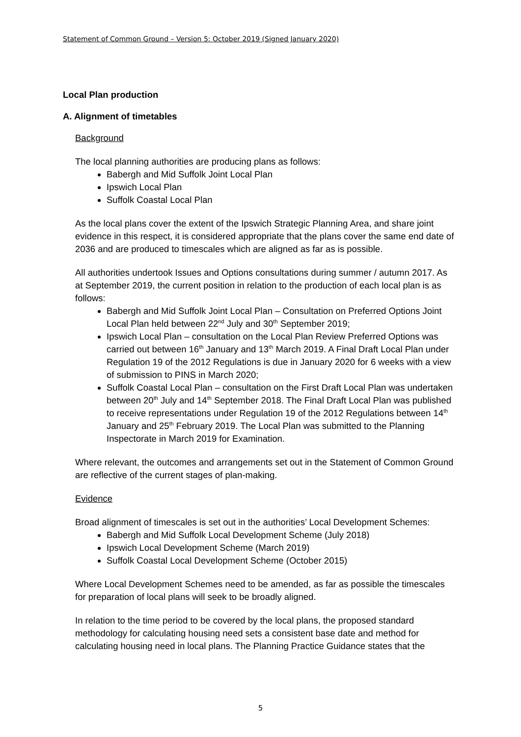Statement of Common Ground – Version 5: October 2019 (Signed January 2020)
Local Plan production
A. Alignment of timetables
Background
The local planning authorities are producing plans as follows:
Babergh and Mid Suffolk Joint Local Plan
Ipswich Local Plan
Suffolk Coastal Local Plan
As the local plans cover the extent of the Ipswich Strategic Planning Area, and share joint evidence in this respect, it is considered appropriate that the plans cover the same end date of 2036 and are produced to timescales which are aligned as far as is possible.
All authorities undertook Issues and Options consultations during summer / autumn 2017. As at September 2019, the current position in relation to the production of each local plan is as follows:
Babergh and Mid Suffolk Joint Local Plan – Consultation on Preferred Options Joint Local Plan held between 22<sup>nd</sup> July and 30<sup>th</sup> September 2019;
Ipswich Local Plan – consultation on the Local Plan Review Preferred Options was carried out between 16<sup>th</sup> January and 13<sup>th</sup> March 2019. A Final Draft Local Plan under Regulation 19 of the 2012 Regulations is due in January 2020 for 6 weeks with a view of submission to PINS in March 2020;
Suffolk Coastal Local Plan – consultation on the First Draft Local Plan was undertaken between 20<sup>th</sup> July and 14<sup>th</sup> September 2018. The Final Draft Local Plan was published to receive representations under Regulation 19 of the 2012 Regulations between 14<sup>th</sup> January and 25<sup>th</sup> February 2019. The Local Plan was submitted to the Planning Inspectorate in March 2019 for Examination.
Where relevant, the outcomes and arrangements set out in the Statement of Common Ground are reflective of the current stages of plan-making.
Evidence
Broad alignment of timescales is set out in the authorities’ Local Development Schemes:
Babergh and Mid Suffolk Local Development Scheme (July 2018)
Ipswich Local Development Scheme (March 2019)
Suffolk Coastal Local Development Scheme (October 2015)
Where Local Development Schemes need to be amended, as far as possible the timescales for preparation of local plans will seek to be broadly aligned.
In relation to the time period to be covered by the local plans, the proposed standard methodology for calculating housing need sets a consistent base date and method for calculating housing need in local plans. The Planning Practice Guidance states that the
5